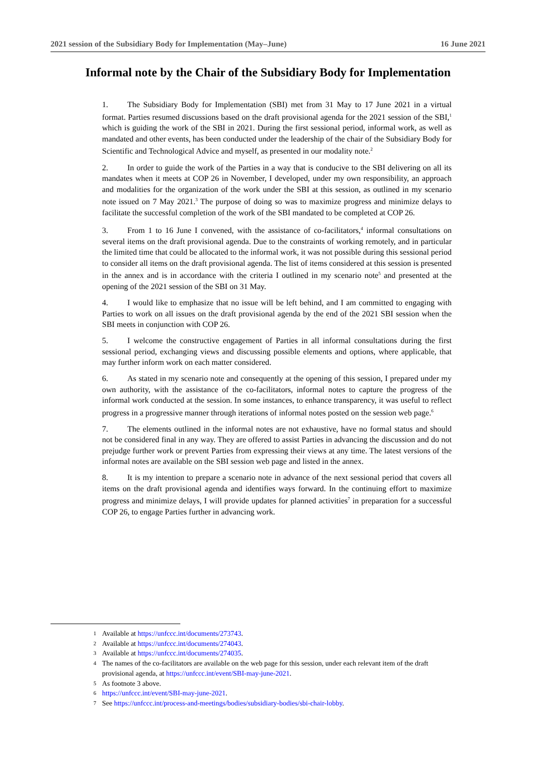2021 session of the Subsidiary Body for Implementation (May–June) 16 June 2021
Informal note by the Chair of the Subsidiary Body for Implementation
1. The Subsidiary Body for Implementation (SBI) met from 31 May to 17 June 2021 in a virtual format. Parties resumed discussions based on the draft provisional agenda for the 2021 session of the SBI,<sup>1</sup> which is guiding the work of the SBI in 2021. During the first sessional period, informal work, as well as mandated and other events, has been conducted under the leadership of the chair of the Subsidiary Body for Scientific and Technological Advice and myself, as presented in our modality note.<sup>2</sup>
2. In order to guide the work of the Parties in a way that is conducive to the SBI delivering on all its mandates when it meets at COP 26 in November, I developed, under my own responsibility, an approach and modalities for the organization of the work under the SBI at this session, as outlined in my scenario note issued on 7 May 2021.<sup>3</sup> The purpose of doing so was to maximize progress and minimize delays to facilitate the successful completion of the work of the SBI mandated to be completed at COP 26.
3. From 1 to 16 June I convened, with the assistance of co-facilitators,<sup>4</sup> informal consultations on several items on the draft provisional agenda. Due to the constraints of working remotely, and in particular the limited time that could be allocated to the informal work, it was not possible during this sessional period to consider all items on the draft provisional agenda. The list of items considered at this session is presented in the annex and is in accordance with the criteria I outlined in my scenario note<sup>5</sup> and presented at the opening of the 2021 session of the SBI on 31 May.
4. I would like to emphasize that no issue will be left behind, and I am committed to engaging with Parties to work on all issues on the draft provisional agenda by the end of the 2021 SBI session when the SBI meets in conjunction with COP 26.
5. I welcome the constructive engagement of Parties in all informal consultations during the first sessional period, exchanging views and discussing possible elements and options, where applicable, that may further inform work on each matter considered.
6. As stated in my scenario note and consequently at the opening of this session, I prepared under my own authority, with the assistance of the co-facilitators, informal notes to capture the progress of the informal work conducted at the session. In some instances, to enhance transparency, it was useful to reflect progress in a progressive manner through iterations of informal notes posted on the session web page.<sup>6</sup>
7. The elements outlined in the informal notes are not exhaustive, have no formal status and should not be considered final in any way. They are offered to assist Parties in advancing the discussion and do not prejudge further work or prevent Parties from expressing their views at any time. The latest versions of the informal notes are available on the SBI session web page and listed in the annex.
8. It is my intention to prepare a scenario note in advance of the next sessional period that covers all items on the draft provisional agenda and identifies ways forward. In the continuing effort to maximize progress and minimize delays, I will provide updates for planned activities<sup>7</sup> in preparation for a successful COP 26, to engage Parties further in advancing work.
1 Available at https://unfccc.int/documents/273743.
2 Available at https://unfccc.int/documents/274043.
3 Available at https://unfccc.int/documents/274035.
4 The names of the co-facilitators are available on the web page for this session, under each relevant item of the draft provisional agenda, at https://unfccc.int/event/SBI-may-june-2021.
5 As footnote 3 above.
6 https://unfccc.int/event/SBI-may-june-2021.
7 See https://unfccc.int/process-and-meetings/bodies/subsidiary-bodies/sbi-chair-lobby.